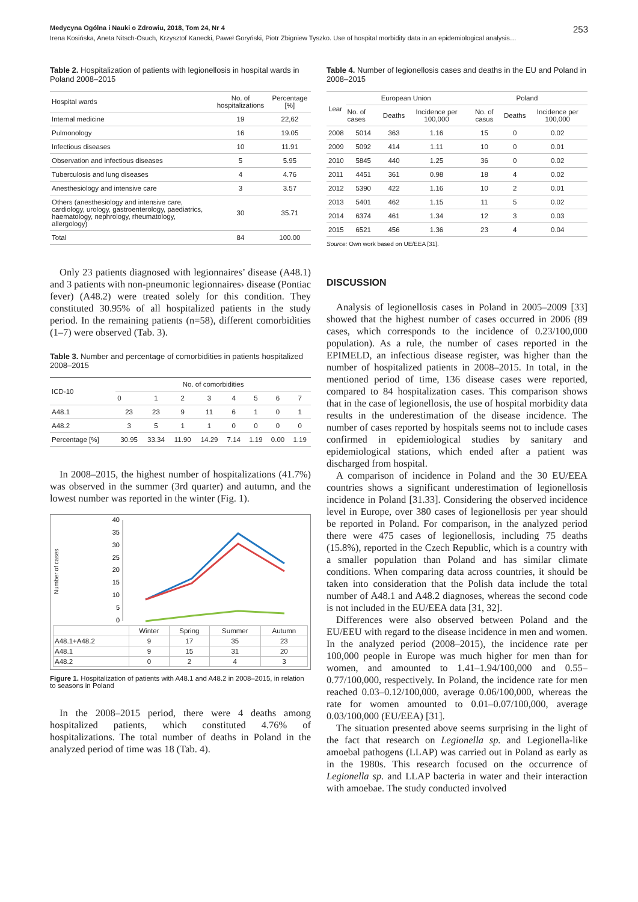Medycyna Ogólna i Nauki o Zdrowiu, 2018, Tom 24, Nr 4 253
Irena Kosińska, Aneta Nitsch-Osuch, Krzysztof Kanecki, Paweł Goryński, Piotr Zbigniew Tyszko. Use of hospital morbidity data in an epidemiological analysis…
Table 2. Hospitalization of patients with legionellosis in hospital wards in Poland 2008–2015
| Hospital wards | No. of hospitalizations | Percentage [%] |
| --- | --- | --- |
| Internal medicine | 19 | 22,62 |
| Pulmonology | 16 | 19.05 |
| Infectious diseases | 10 | 11.91 |
| Observation and infectious diseases | 5 | 5.95 |
| Tuberculosis and lung diseases | 4 | 4.76 |
| Anesthesiology and intensive care | 3 | 3.57 |
| Others (anesthesiology and intensive care, cardiology, urology, gastroenterology, paediatrics, haematology, nephrology, rheumatology, allergology) | 30 | 35.71 |
| Total | 84 | 100.00 |
Only 23 patients diagnosed with legionnaires’ disease (A48.1) and 3 patients with non-pneumonic legionnaires› disease (Pontiac fever) (A48.2) were treated solely for this condition. They constituted 30.95% of all hospitalized patients in the study period. In the remaining patients (n=58), different comorbidities (1–7) were observed (Tab. 3).
Table 3. Number and percentage of comorbidities in patients hospitalized 2008–2015
| ICD-10 | No. of comorbidities | | | | | | | |
| --- | --- | --- | --- | --- | --- | --- | --- | --- |
| | 0 | 1 | 2 | 3 | 4 | 5 | 6 | 7 |
| A48.1 | 23 | 23 | 9 | 11 | 6 | 1 | 0 | 1 |
| A48.2 | 3 | 5 | 1 | 1 | 0 | 0 | 0 | 0 |
| Percentage [%] | 30.95 | 33.34 | 11.90 | 14.29 | 7.14 | 1.19 | 0.00 | 1.19 |
In 2008–2015, the highest number of hospitalizations (41.7%) was observed in the summer (3rd quarter) and autumn, and the lowest number was reported in the winter (Fig. 1).
Number of cases
40
35
30
25
20
15
10
5
0
| | Winter | Spring | Summer | Autumn |
| A48.1+A48.2 | 9 | 17 | 35 | 23 |
| A48.1 | 9 | 15 | 31 | 20 |
| A48.2 | 0 | 2 | 4 | 3 |
Figure 1. Hospitalization of patients with A48.1 and A48.2 in 2008–2015, in relation to seasons in Poland
In the 2008–2015 period, there were 4 deaths among hospitalized patients, which constituted 4.76% of hospitalizations. The total number of deaths in Poland in the analyzed period of time was 18 (Tab. 4).
Table 4. Number of legionellosis cases and deaths in the EU and Poland in 2008–2015
| Lear | European Union | | | Poland | | |
| --- | --- | --- | --- | --- | --- | --- |
| | No. of cases | Deaths | Incidence per 100,000 | No. of casus | Deaths | Incidence per 100,000 |
| 2008 | 5014 | 363 | 1.16 | 15 | 0 | 0.02 |
| 2009 | 5092 | 414 | 1.11 | 10 | 0 | 0.01 |
| 2010 | 5845 | 440 | 1.25 | 36 | 0 | 0.02 |
| 2011 | 4451 | 361 | 0.98 | 18 | 4 | 0.02 |
| 2012 | 5390 | 422 | 1.16 | 10 | 2 | 0.01 |
| 2013 | 5401 | 462 | 1.15 | 11 | 5 | 0.02 |
| 2014 | 6374 | 461 | 1.34 | 12 | 3 | 0.03 |
| 2015 | 6521 | 456 | 1.36 | 23 | 4 | 0.04 |
Source: Own work based on UE/EEA [31].
DISCUSSION
Analysis of legionellosis cases in Poland in 2005–2009 [33] showed that the highest number of cases occurred in 2006 (89 cases, which corresponds to the incidence of 0.23/100,000 population). As a rule, the number of cases reported in the EPIMELD, an infectious disease register, was higher than the number of hospitalized patients in 2008–2015. In total, in the mentioned period of time, 136 disease cases were reported, compared to 84 hospitalization cases. This comparison shows that in the case of legionellosis, the use of hospital morbidity data results in the underestimation of the disease incidence. The number of cases reported by hospitals seems not to include cases confirmed in epidemiological studies by sanitary and epidemiological stations, which ended after a patient was discharged from hospital.
A comparison of incidence in Poland and the 30 EU/EEA countries shows a significant underestimation of legionellosis incidence in Poland [31.33]. Considering the observed incidence level in Europe, over 380 cases of legionellosis per year should be reported in Poland. For comparison, in the analyzed period there were 475 cases of legionellosis, including 75 deaths (15.8%), reported in the Czech Republic, which is a country with a smaller population than Poland and has similar climate conditions. When comparing data across countries, it should be taken into consideration that the Polish data include the total number of A48.1 and A48.2 diagnoses, whereas the second code is not included in the EU/EEA data [31, 32].
Differences were also observed between Poland and the EU/EEU with regard to the disease incidence in men and women. In the analyzed period (2008–2015), the incidence rate per 100,000 people in Europe was much higher for men than for women, and amounted to 1.41–1.94/100,000 and 0.55–0.77/100,000, respectively. In Poland, the incidence rate for men reached 0.03–0.12/100,000, average 0.06/100,000, whereas the rate for women amounted to 0.01–0.07/100,000, average 0.03/100,000 (EU/EEA) [31].
The situation presented above seems surprising in the light of the fact that research on Legionella sp. and Legionella-like amoebal pathogens (LLAP) was carried out in Poland as early as in the 1980s. This research focused on the occurrence of Legionella sp. and LLAP bacteria in water and their interaction with amoebae. The study conducted involved